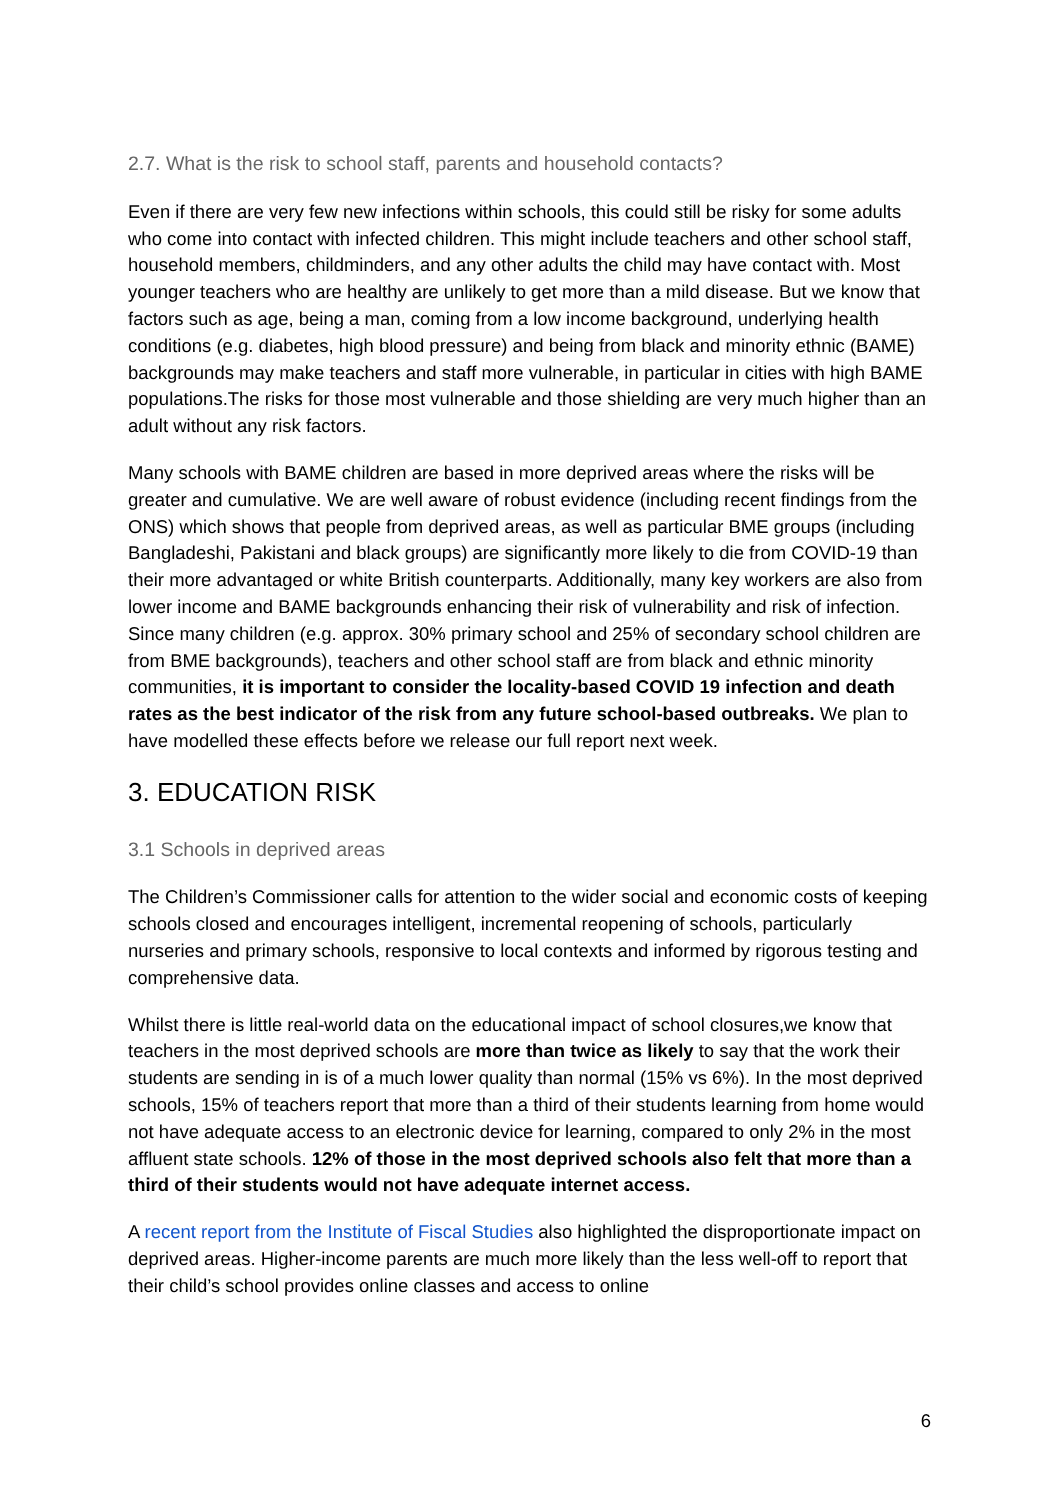2.7. What is the risk to school staff, parents and household contacts?
Even if there are very few new infections within schools, this could still be risky for some adults who come into contact with infected children. This might include teachers and other school staff, household members, childminders, and any other adults the child may have contact with. Most younger teachers who are healthy are unlikely to get more than a mild disease. But we know that factors such as age, being a man, coming from a low income background, underlying health conditions (e.g. diabetes, high blood pressure) and being from black and minority ethnic (BAME) backgrounds may make teachers and staff more vulnerable, in particular in cities with high BAME populations.The risks for those most vulnerable and those shielding are very much higher than an adult without any risk factors.
Many schools with BAME children are based in more deprived areas where the risks will be greater and cumulative. We are well aware of robust evidence (including recent findings from the ONS) which shows that people from deprived areas, as well as particular BME groups (including Bangladeshi, Pakistani and black groups) are significantly more likely to die from COVID-19 than their more advantaged or white British counterparts. Additionally, many key workers are also from lower income and BAME backgrounds enhancing their risk of vulnerability and risk of infection. Since many children (e.g. approx. 30% primary school and 25% of secondary school children are from BME backgrounds), teachers and other school staff are from black and ethnic minority communities, it is important to consider the locality-based COVID 19 infection and death rates as the best indicator of the risk from any future school-based outbreaks. We plan to have modelled these effects before we release our full report next week.
3. EDUCATION RISK
3.1 Schools in deprived areas
The Children’s Commissioner calls for attention to the wider social and economic costs of keeping schools closed and encourages intelligent, incremental reopening of schools, particularly nurseries and primary schools, responsive to local contexts and informed by rigorous testing and comprehensive data.
Whilst there is little real-world data on the educational impact of school closures,we know that teachers in the most deprived schools are more than twice as likely to say that the work their students are sending in is of a much lower quality than normal (15% vs 6%). In the most deprived schools, 15% of teachers report that more than a third of their students learning from home would not have adequate access to an electronic device for learning, compared to only 2% in the most affluent state schools. 12% of those in the most deprived schools also felt that more than a third of their students would not have adequate internet access.
A recent report from the Institute of Fiscal Studies also highlighted the disproportionate impact on deprived areas. Higher-income parents are much more likely than the less well-off to report that their child’s school provides online classes and access to online
6